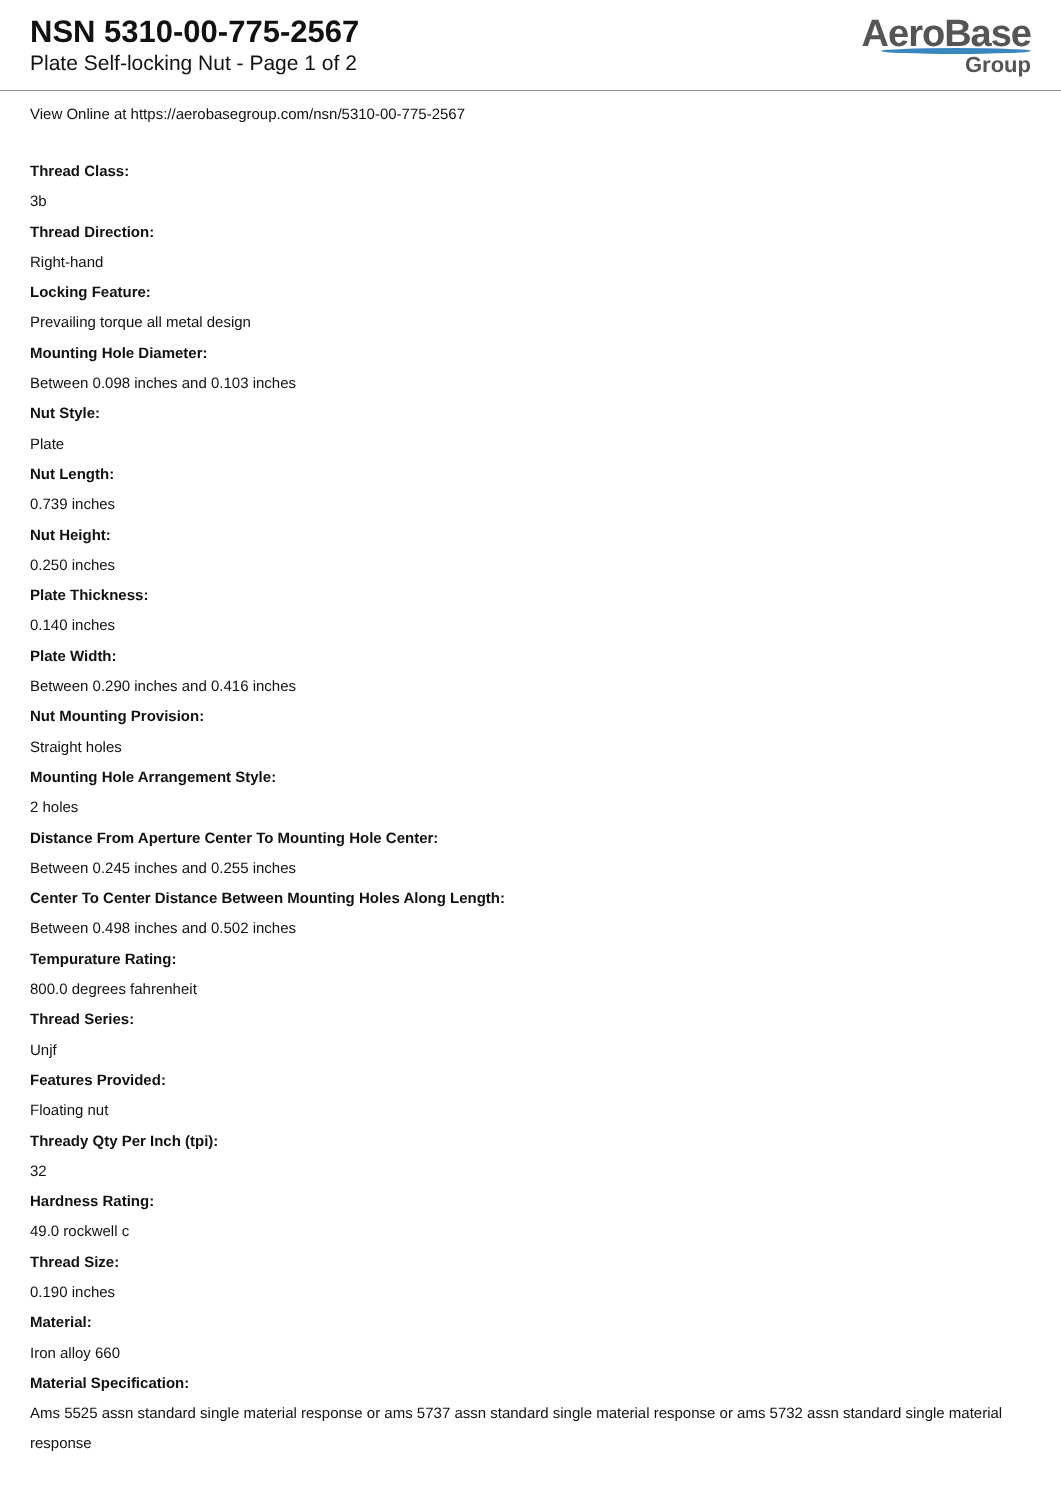NSN 5310-00-775-2567
Plate Self-locking Nut - Page 1 of 2
AeroBase
Group
View Online at https://aerobasegroup.com/nsn/5310-00-775-2567
Thread Class:
3b
Thread Direction:
Right-hand
Locking Feature:
Prevailing torque all metal design
Mounting Hole Diameter:
Between 0.098 inches and 0.103 inches
Nut Style:
Plate
Nut Length:
0.739 inches
Nut Height:
0.250 inches
Plate Thickness:
0.140 inches
Plate Width:
Between 0.290 inches and 0.416 inches
Nut Mounting Provision:
Straight holes
Mounting Hole Arrangement Style:
2 holes
Distance From Aperture Center To Mounting Hole Center:
Between 0.245 inches and 0.255 inches
Center To Center Distance Between Mounting Holes Along Length:
Between 0.498 inches and 0.502 inches
Tempurature Rating:
800.0 degrees fahrenheit
Thread Series:
Unjf
Features Provided:
Floating nut
Thready Qty Per Inch (tpi):
32
Hardness Rating:
49.0 rockwell c
Thread Size:
0.190 inches
Material:
Iron alloy 660
Material Specification:
Ams 5525 assn standard single material response or ams 5737 assn standard single material response or ams 5732 assn standard single material response